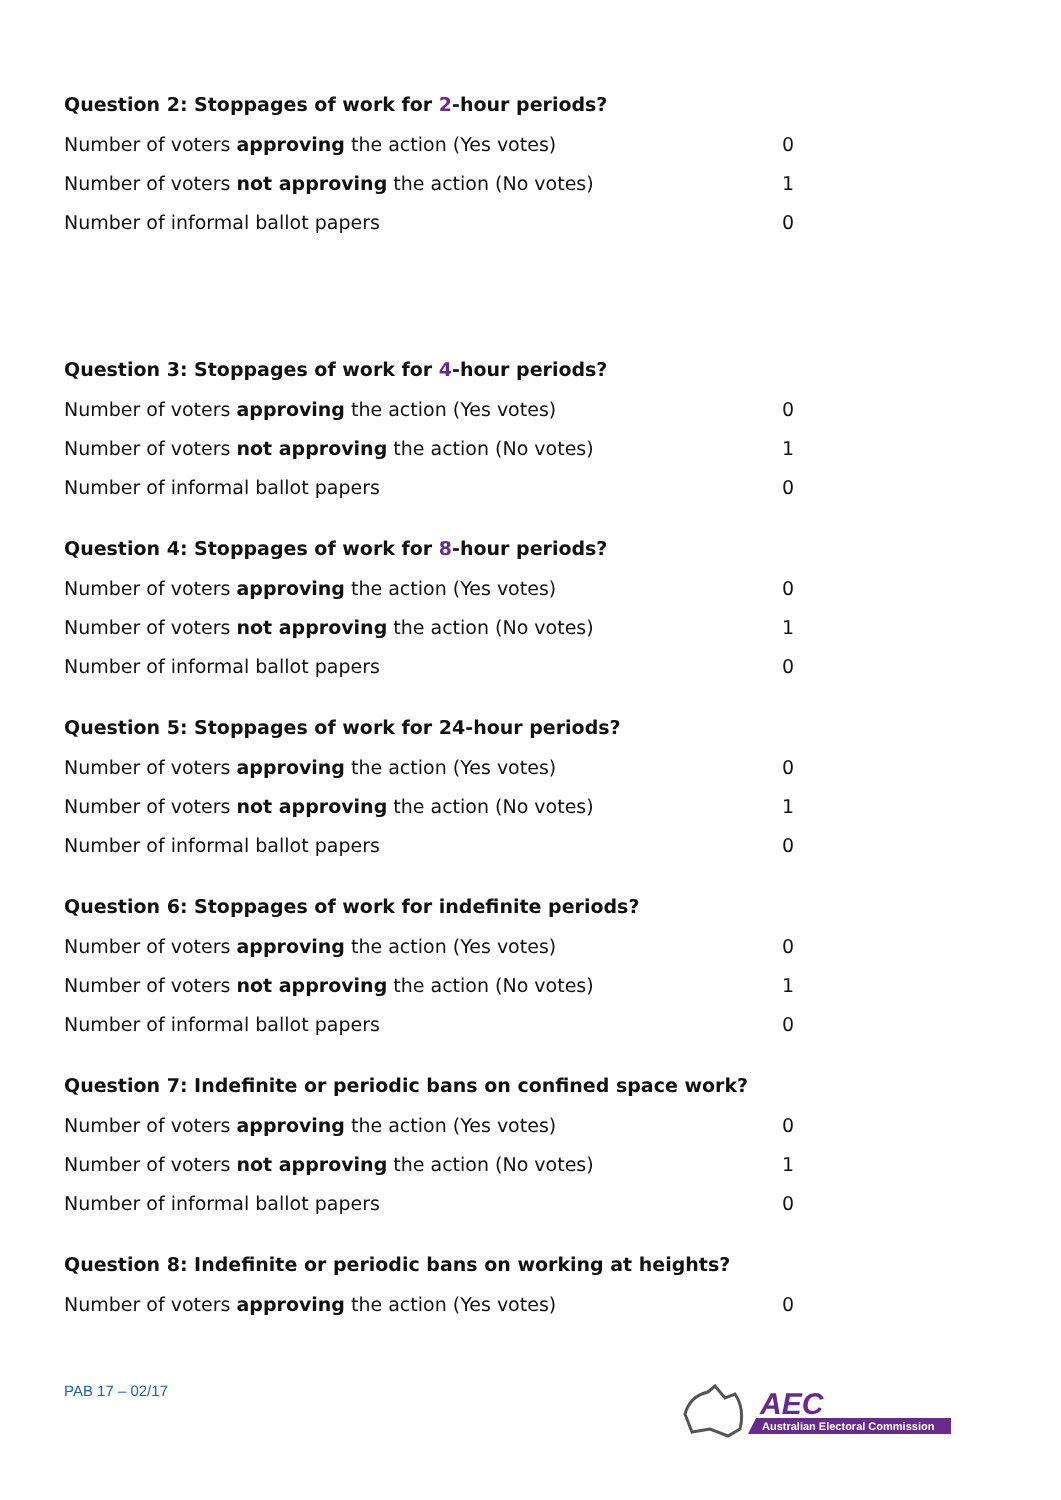Question 2: Stoppages of work for 2-hour periods?
| Number of voters approving the action (Yes votes) | 0 |
| Number of voters not approving the action (No votes) | 1 |
| Number of informal ballot papers | 0 |
Question 3: Stoppages of work for 4-hour periods?
| Number of voters approving the action (Yes votes) | 0 |
| Number of voters not approving the action (No votes) | 1 |
| Number of informal ballot papers | 0 |
Question 4: Stoppages of work for 8-hour periods?
| Number of voters approving the action (Yes votes) | 0 |
| Number of voters not approving the action (No votes) | 1 |
| Number of informal ballot papers | 0 |
Question 5: Stoppages of work for 24-hour periods?
| Number of voters approving the action (Yes votes) | 0 |
| Number of voters not approving the action (No votes) | 1 |
| Number of informal ballot papers | 0 |
Question 6: Stoppages of work for indefinite periods?
| Number of voters approving the action (Yes votes) | 0 |
| Number of voters not approving the action (No votes) | 1 |
| Number of informal ballot papers | 0 |
Question 7: Indefinite or periodic bans on confined space work?
| Number of voters approving the action (Yes votes) | 0 |
| Number of voters not approving the action (No votes) | 1 |
| Number of informal ballot papers | 0 |
Question 8: Indefinite or periodic bans on working at heights?
| Number of voters approving the action (Yes votes) | 0 |
PAB 17 – 02/17
AEC
Australian Electoral Commission